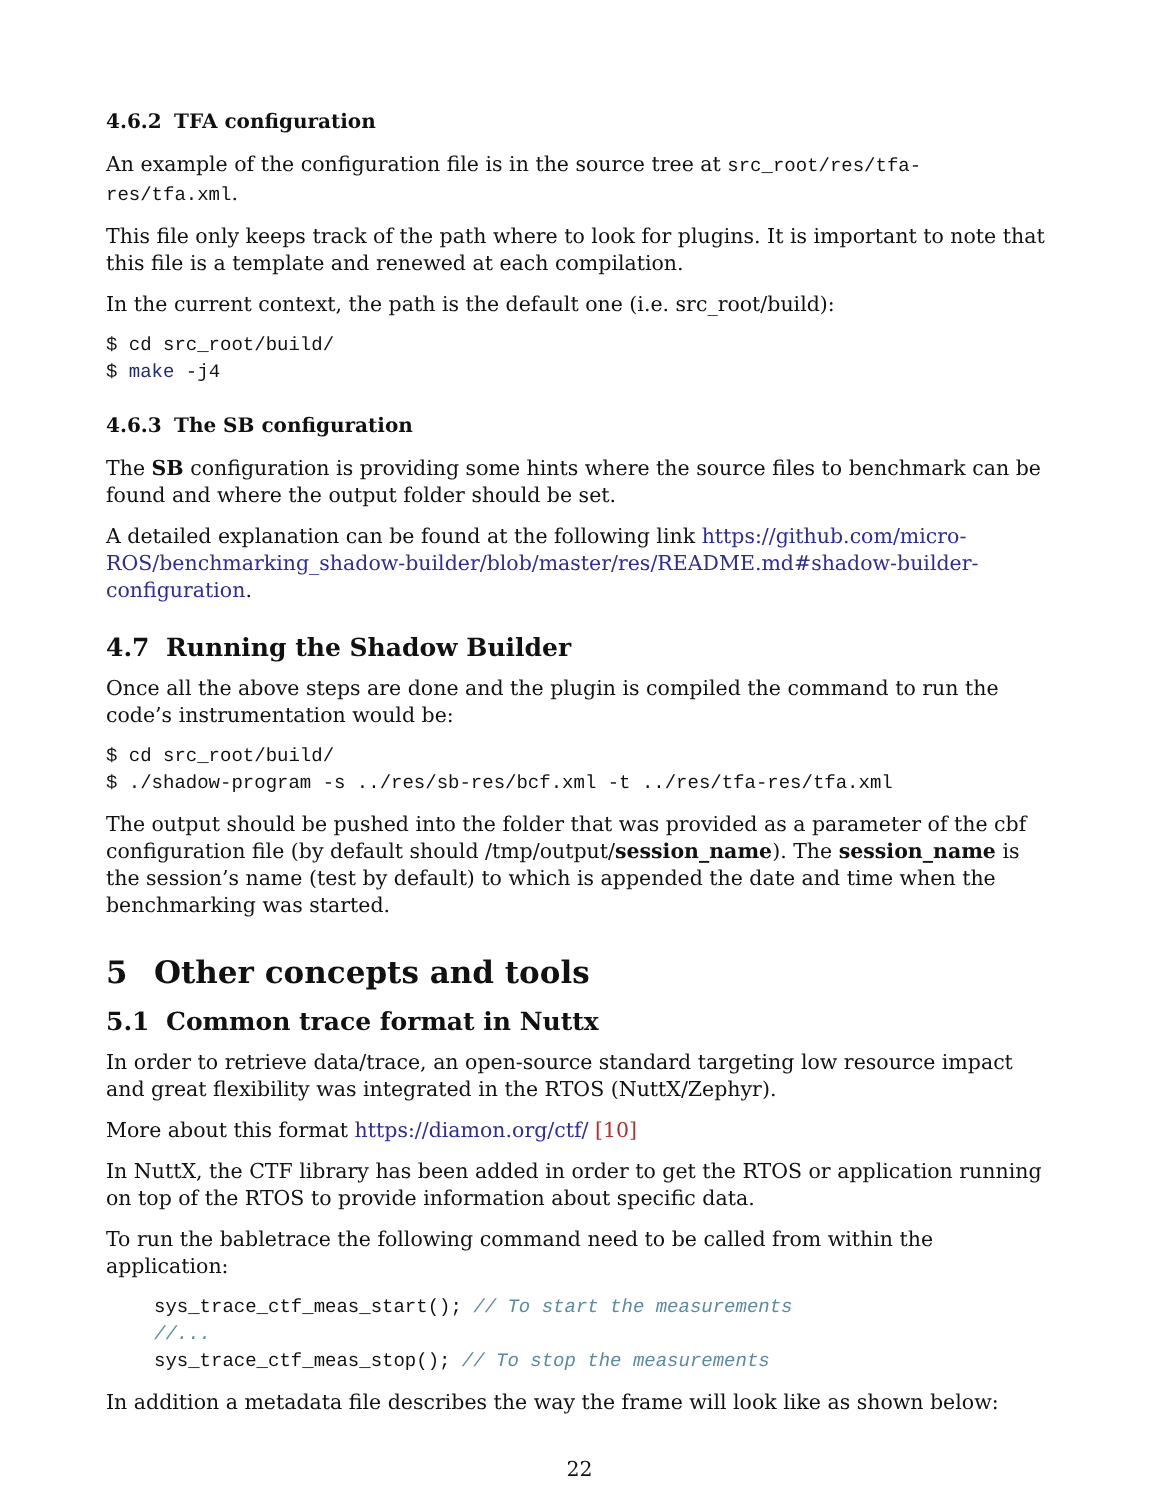4.6.2 TFA configuration
An example of the configuration file is in the source tree at src_root/res/tfa-res/tfa.xml.
This file only keeps track of the path where to look for plugins. It is important to note that this file is a template and renewed at each compilation.
In the current context, the path is the default one (i.e. src_root/build):
$ cd src_root/build/
$ make -j4
4.6.3 The SB configuration
The SB configuration is providing some hints where the source files to benchmark can be found and where the output folder should be set.
A detailed explanation can be found at the following link https://github.com/micro-ROS/benchmarking_shadow-builder/blob/master/res/README.md#shadow-builder-configuration.
4.7 Running the Shadow Builder
Once all the above steps are done and the plugin is compiled the command to run the code’s instrumentation would be:
$ cd src_root/build/
$ ./shadow-program -s ../res/sb-res/bcf.xml -t ../res/tfa-res/tfa.xml
The output should be pushed into the folder that was provided as a parameter of the cbf configuration file (by default should /tmp/output/session_name). The session_name is the session’s name (test by default) to which is appended the date and time when the benchmarking was started.
5 Other concepts and tools
5.1 Common trace format in Nuttx
In order to retrieve data/trace, an open-source standard targeting low resource impact and great flexibility was integrated in the RTOS (NuttX/Zephyr).
More about this format https://diamon.org/ctf/ [10]
In NuttX, the CTF library has been added in order to get the RTOS or application running on top of the RTOS to provide information about specific data.
To run the babletrace the following command need to be called from within the application:
sys_trace_ctf_meas_start(); // To start the measurements
//...
sys_trace_ctf_meas_stop(); // To stop the measurements
In addition a metadata file describes the way the frame will look like as shown below:
22